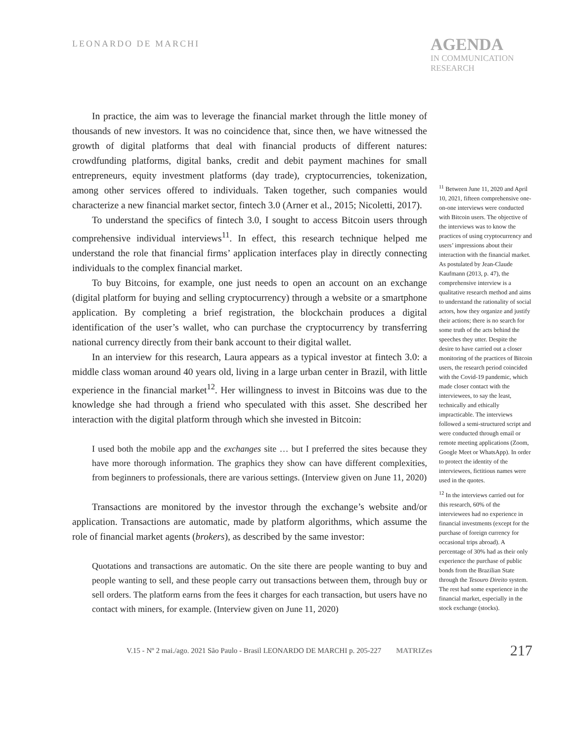LEONARDO DE MARCHI
AGENDA
IN COMMUNICATION
RESEARCH
In practice, the aim was to leverage the financial market through the little money of thousands of new investors. It was no coincidence that, since then, we have witnessed the growth of digital platforms that deal with financial products of different natures: crowdfunding platforms, digital banks, credit and debit payment machines for small entrepreneurs, equity investment platforms (day trade), cryptocurrencies, tokenization, among other services offered to individuals. Taken together, such companies would characterize a new financial market sector, fintech 3.0 (Arner et al., 2015; Nicoletti, 2017).
To understand the specifics of fintech 3.0, I sought to access Bitcoin users through comprehensive individual interviews<sup>11</sup>. In effect, this research technique helped me understand the role that financial firms’ application interfaces play in directly connecting individuals to the complex financial market.
To buy Bitcoins, for example, one just needs to open an account on an exchange (digital platform for buying and selling cryptocurrency) through a website or a smartphone application. By completing a brief registration, the blockchain produces a digital identification of the user’s wallet, who can purchase the cryptocurrency by transferring national currency directly from their bank account to their digital wallet.
In an interview for this research, Laura appears as a typical investor at fintech 3.0: a middle class woman around 40 years old, living in a large urban center in Brazil, with little experience in the financial market<sup>12</sup>. Her willingness to invest in Bitcoins was due to the knowledge she had through a friend who speculated with this asset. She described her interaction with the digital platform through which she invested in Bitcoin:
I used both the mobile app and the exchanges site … but I preferred the sites because they have more thorough information. The graphics they show can have different complexities, from beginners to professionals, there are various settings. (Interview given on June 11, 2020)
Transactions are monitored by the investor through the exchange’s website and/or application. Transactions are automatic, made by platform algorithms, which assume the role of financial market agents (brokers), as described by the same investor:
Quotations and transactions are automatic. On the site there are people wanting to buy and people wanting to sell, and these people carry out transactions between them, through buy or sell orders. The platform earns from the fees it charges for each transaction, but users have no contact with miners, for example. (Interview given on June 11, 2020)
<sup>11</sup> Between June 11, 2020 and April 10, 2021, fifteen comprehensive one-on-one interviews were conducted with Bitcoin users. The objective of the interviews was to know the practices of using cryptocurrency and users’ impressions about their interaction with the financial market. As postulated by Jean-Claude Kaufmann (2013, p. 47), the comprehensive interview is a qualitative research method and aims to understand the rationality of social actors, how they organize and justify their actions; there is no search for some truth of the acts behind the speeches they utter. Despite the desire to have carried out a closer monitoring of the practices of Bitcoin users, the research period coincided with the Covid-19 pandemic, which made closer contact with the interviewees, to say the least, technically and ethically impracticable. The interviews followed a semi-structured script and were conducted through email or remote meeting applications (Zoom, Google Meet or WhatsApp). In order to protect the identity of the interviewees, fictitious names were used in the quotes.
<sup>12</sup> In the interviews carried out for this research, 60% of the interviewees had no experience in financial investments (except for the purchase of foreign currency for occasional trips abroad). A percentage of 30% had as their only experience the purchase of public bonds from the Brazilian State through the Tesouro Direito system. The rest had some experience in the financial market, especially in the stock exchange (stocks).
V.15 - Nº 2 mai./ago. 2021 São Paulo - Brasil LEONARDO DE MARCHI p. 205-227 MATRIZes 217